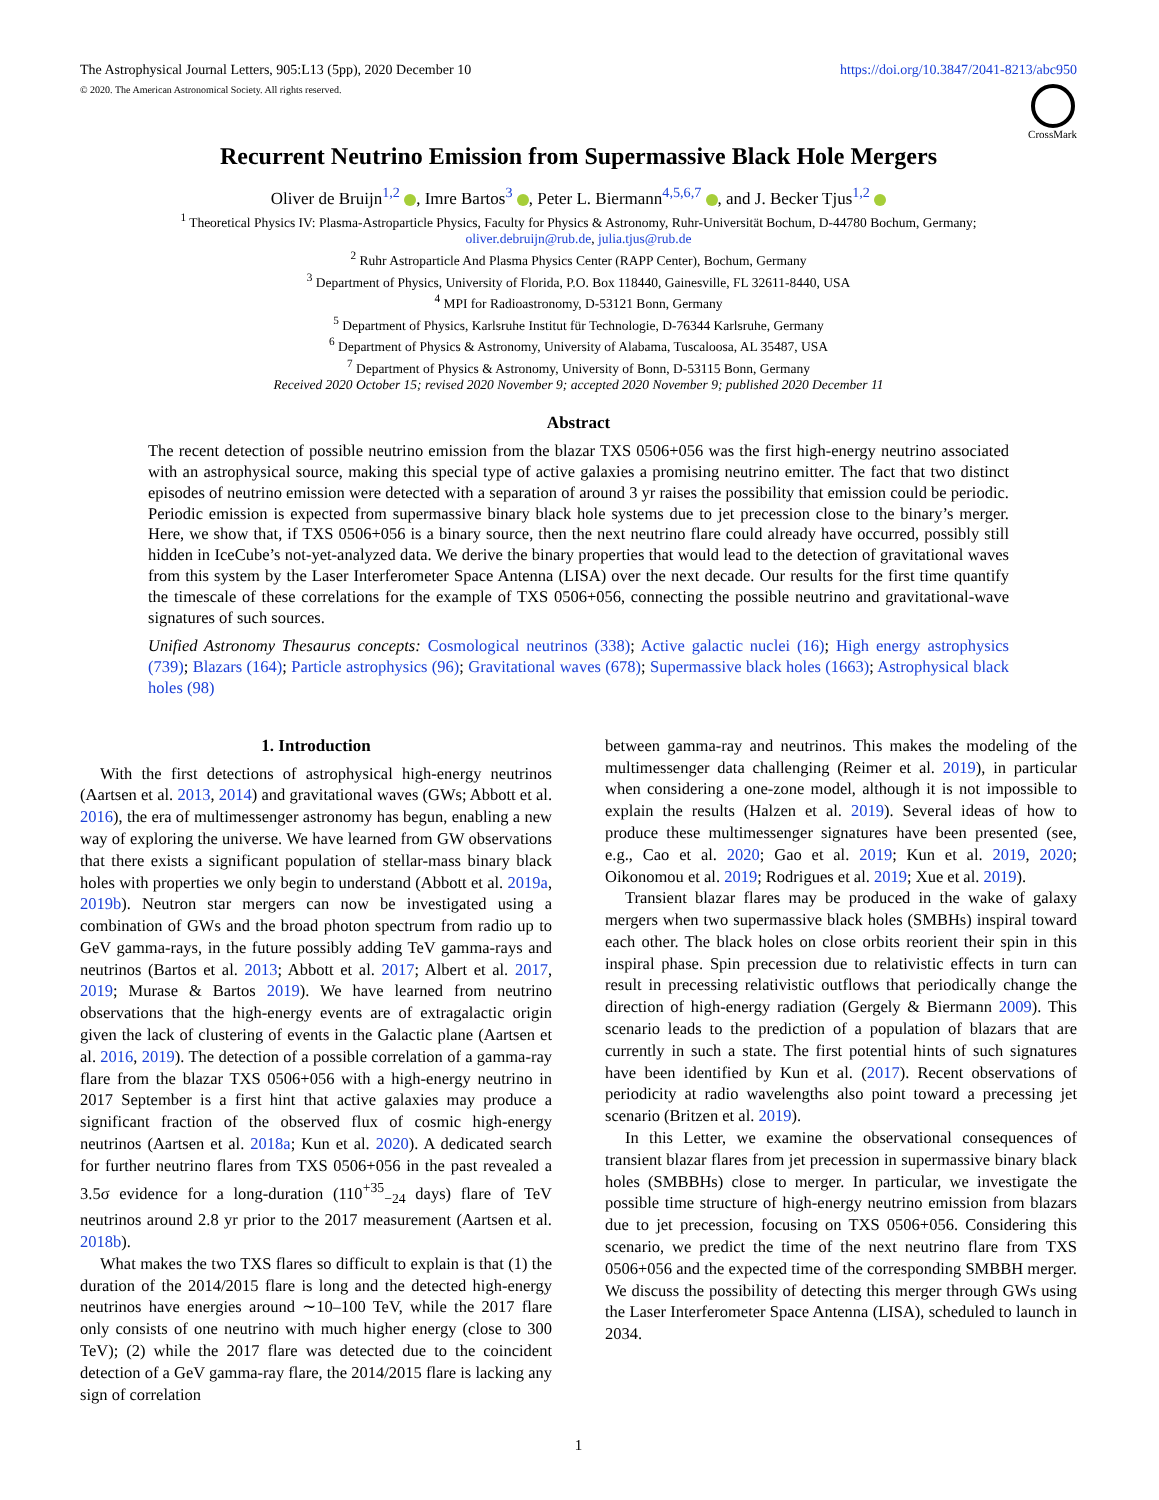The Astrophysical Journal Letters, 905:L13 (5pp), 2020 December 10
https://doi.org/10.3847/2041-8213/abc950
© 2020. The American Astronomical Society. All rights reserved.
CrossMark
Recurrent Neutrino Emission from Supermassive Black Hole Mergers
Oliver de Bruijn<sup>1,2</sup> , Imre Bartos<sup>3</sup> , Peter L. Biermann<sup>4,5,6,7</sup> , and J. Becker Tjus<sup>1,2</sup>
<sup>1</sup> Theoretical Physics IV: Plasma-Astroparticle Physics, Faculty for Physics & Astronomy, Ruhr-Universität Bochum, D-44780 Bochum, Germany;
oliver.debruijn@rub.de, julia.tjus@rub.de
<sup>2</sup> Ruhr Astroparticle And Plasma Physics Center (RAPP Center), Bochum, Germany
<sup>3</sup> Department of Physics, University of Florida, P.O. Box 118440, Gainesville, FL 32611-8440, USA
<sup>4</sup> MPI for Radioastronomy, D-53121 Bonn, Germany
<sup>5</sup> Department of Physics, Karlsruhe Institut für Technologie, D-76344 Karlsruhe, Germany
<sup>6</sup> Department of Physics & Astronomy, University of Alabama, Tuscaloosa, AL 35487, USA
<sup>7</sup> Department of Physics & Astronomy, University of Bonn, D-53115 Bonn, Germany
Received 2020 October 15; revised 2020 November 9; accepted 2020 November 9; published 2020 December 11
Abstract
The recent detection of possible neutrino emission from the blazar TXS 0506+056 was the first high-energy neutrino associated with an astrophysical source, making this special type of active galaxies a promising neutrino emitter. The fact that two distinct episodes of neutrino emission were detected with a separation of around 3 yr raises the possibility that emission could be periodic. Periodic emission is expected from supermassive binary black hole systems due to jet precession close to the binary’s merger. Here, we show that, if TXS 0506+056 is a binary source, then the next neutrino flare could already have occurred, possibly still hidden in IceCube’s not-yet-analyzed data. We derive the binary properties that would lead to the detection of gravitational waves from this system by the Laser Interferometer Space Antenna (LISA) over the next decade. Our results for the first time quantify the timescale of these correlations for the example of TXS 0506+056, connecting the possible neutrino and gravitational-wave signatures of such sources.
Unified Astronomy Thesaurus concepts: Cosmological neutrinos (338); Active galactic nuclei (16); High energy astrophysics (739); Blazars (164); Particle astrophysics (96); Gravitational waves (678); Supermassive black holes (1663); Astrophysical black holes (98)
1. Introduction
With the first detections of astrophysical high-energy neutrinos (Aartsen et al. 2013, 2014) and gravitational waves (GWs; Abbott et al. 2016), the era of multimessenger astronomy has begun, enabling a new way of exploring the universe. We have learned from GW observations that there exists a significant population of stellar-mass binary black holes with properties we only begin to understand (Abbott et al. 2019a, 2019b). Neutron star mergers can now be investigated using a combination of GWs and the broad photon spectrum from radio up to GeV gamma-rays, in the future possibly adding TeV gamma-rays and neutrinos (Bartos et al. 2013; Abbott et al. 2017; Albert et al. 2017, 2019; Murase & Bartos 2019). We have learned from neutrino observations that the high-energy events are of extragalactic origin given the lack of clustering of events in the Galactic plane (Aartsen et al. 2016, 2019). The detection of a possible correlation of a gamma-ray flare from the blazar TXS 0506+056 with a high-energy neutrino in 2017 September is a first hint that active galaxies may produce a significant fraction of the observed flux of cosmic high-energy neutrinos (Aartsen et al. 2018a; Kun et al. 2020). A dedicated search for further neutrino flares from TXS 0506+056 in the past revealed a 3.5σ evidence for a long-duration (110<sup>+35</sup><sub>−24</sub> days) flare of TeV neutrinos around 2.8 yr prior to the 2017 measurement (Aartsen et al. 2018b).
What makes the two TXS flares so difficult to explain is that (1) the duration of the 2014/2015 flare is long and the detected high-energy neutrinos have energies around ∼10–100 TeV, while the 2017 flare only consists of one neutrino with much higher energy (close to 300 TeV); (2) while the 2017 flare was detected due to the coincident detection of a GeV gamma-ray flare, the 2014/2015 flare is lacking any sign of correlation
between gamma-ray and neutrinos. This makes the modeling of the multimessenger data challenging (Reimer et al. 2019), in particular when considering a one-zone model, although it is not impossible to explain the results (Halzen et al. 2019). Several ideas of how to produce these multimessenger signatures have been presented (see, e.g., Cao et al. 2020; Gao et al. 2019; Kun et al. 2019, 2020; Oikonomou et al. 2019; Rodrigues et al. 2019; Xue et al. 2019).
Transient blazar flares may be produced in the wake of galaxy mergers when two supermassive black holes (SMBHs) inspiral toward each other. The black holes on close orbits reorient their spin in this inspiral phase. Spin precession due to relativistic effects in turn can result in precessing relativistic outflows that periodically change the direction of high-energy radiation (Gergely & Biermann 2009). This scenario leads to the prediction of a population of blazars that are currently in such a state. The first potential hints of such signatures have been identified by Kun et al. (2017). Recent observations of periodicity at radio wavelengths also point toward a precessing jet scenario (Britzen et al. 2019).
In this Letter, we examine the observational consequences of transient blazar flares from jet precession in supermassive binary black holes (SMBBHs) close to merger. In particular, we investigate the possible time structure of high-energy neutrino emission from blazars due to jet precession, focusing on TXS 0506+056. Considering this scenario, we predict the time of the next neutrino flare from TXS 0506+056 and the expected time of the corresponding SMBBH merger. We discuss the possibility of detecting this merger through GWs using the Laser Interferometer Space Antenna (LISA), scheduled to launch in 2034.
1